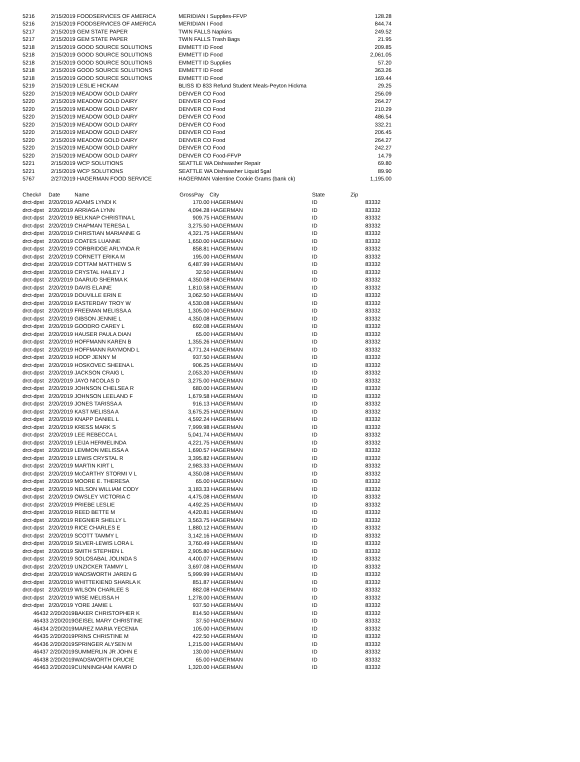| 5216 | 2/15/2019 FOODSERVICES OF AMERICA | MERIDIAN I Supplies-FFVP | 128.28 |
| 5216 | 2/15/2019 FOODSERVICES OF AMERICA | MERIDIAN I Food | 844.74 |
| 5217 | 2/15/2019 GEM STATE PAPER | TWIN FALLS Napkins | 249.52 |
| 5217 | 2/15/2019 GEM STATE PAPER | TWIN FALLS Trash Bags | 21.95 |
| 5218 | 2/15/2019 GOOD SOURCE SOLUTIONS | EMMETT ID Food | 209.85 |
| 5218 | 2/15/2019 GOOD SOURCE SOLUTIONS | EMMETT ID Food | 2,061.05 |
| 5218 | 2/15/2019 GOOD SOURCE SOLUTIONS | EMMETT ID Supplies | 57.20 |
| 5218 | 2/15/2019 GOOD SOURCE SOLUTIONS | EMMETT ID Food | 363.26 |
| 5218 | 2/15/2019 GOOD SOURCE SOLUTIONS | EMMETT ID Food | 169.44 |
| 5219 | 2/15/2019 LESLIE HICKAM | BLISS ID 833 Refund Student Meals-Peyton Hickma | 29.25 |
| 5220 | 2/15/2019 MEADOW GOLD DAIRY | DENVER CO Food | 256.09 |
| 5220 | 2/15/2019 MEADOW GOLD DAIRY | DENVER CO Food | 264.27 |
| 5220 | 2/15/2019 MEADOW GOLD DAIRY | DENVER CO Food | 210.29 |
| 5220 | 2/15/2019 MEADOW GOLD DAIRY | DENVER CO Food | 486.54 |
| 5220 | 2/15/2019 MEADOW GOLD DAIRY | DENVER CO Food | 332.21 |
| 5220 | 2/15/2019 MEADOW GOLD DAIRY | DENVER CO Food | 206.45 |
| 5220 | 2/15/2019 MEADOW GOLD DAIRY | DENVER CO Food | 264.27 |
| 5220 | 2/15/2019 MEADOW GOLD DAIRY | DENVER CO Food | 242.27 |
| 5220 | 2/15/2019 MEADOW GOLD DAIRY | DENVER CO Food-FFVP | 14.79 |
| 5221 | 2/15/2019 WCP SOLUTIONS | SEATTLE WA Dishwasher Repair | 69.80 |
| 5221 | 2/15/2019 WCP SOLUTIONS | SEATTLE WA Dishwasher Liquid 5gal | 89.90 |
| 5767 | 2/27/2019 HAGERMAN FOOD SERVICE | HAGERMAN Valentine Cookie Grams (bank ck) | 1,195.00 |
| Check# | Date | Name | GrossPay | City | State | Zip |
| --- | --- | --- | --- | --- | --- | --- |
| drct-dpst | 2/20/2019 | ADAMS LYNDI K | 170.00 | HAGERMAN | ID | 83332 |
| drct-dpst | 2/20/2019 | ARRIAGA LYNN | 4,094.28 | HAGERMAN | ID | 83332 |
| drct-dpst | 2/20/2019 | BELKNAP CHRISTINA L | 909.75 | HAGERMAN | ID | 83332 |
| drct-dpst | 2/20/2019 | CHAPMAN TERESA L | 3,275.50 | HAGERMAN | ID | 83332 |
| drct-dpst | 2/20/2019 | CHRISTIAN MARIANNE G | 4,321.75 | HAGERMAN | ID | 83332 |
| drct-dpst | 2/20/2019 | COATES LUANNE | 1,650.00 | HAGERMAN | ID | 83332 |
| drct-dpst | 2/20/2019 | CORBRIDGE ARLYNDA R | 858.81 | HAGERMAN | ID | 83332 |
| drct-dpst | 2/20/2019 | CORNETT ERIKA M | 195.00 | HAGERMAN | ID | 83332 |
| drct-dpst | 2/20/2019 | COTTAM MATTHEW S | 6,487.99 | HAGERMAN | ID | 83332 |
| drct-dpst | 2/20/2019 | CRYSTAL HAILEY J | 32.50 | HAGERMAN | ID | 83332 |
| drct-dpst | 2/20/2019 | DAARUD SHERMA K | 4,350.08 | HAGERMAN | ID | 83332 |
| drct-dpst | 2/20/2019 | DAVIS ELAINE | 1,810.58 | HAGERMAN | ID | 83332 |
| drct-dpst | 2/20/2019 | DOUVILLE ERIN E | 3,062.50 | HAGERMAN | ID | 83332 |
| drct-dpst | 2/20/2019 | EASTERDAY TROY W | 4,530.08 | HAGERMAN | ID | 83332 |
| drct-dpst | 2/20/2019 | FREEMAN MELISSA A | 1,305.00 | HAGERMAN | ID | 83332 |
| drct-dpst | 2/20/2019 | GIBSON JENNIE L | 4,350.08 | HAGERMAN | ID | 83332 |
| drct-dpst | 2/20/2019 | GOODRO CAREY L | 692.08 | HAGERMAN | ID | 83332 |
| drct-dpst | 2/20/2019 | HAUSER PAULA DIAN | 65.00 | HAGERMAN | ID | 83332 |
| drct-dpst | 2/20/2019 | HOFFMANN KAREN B | 1,355.26 | HAGERMAN | ID | 83332 |
| drct-dpst | 2/20/2019 | HOFFMANN RAYMOND L | 4,771.24 | HAGERMAN | ID | 83332 |
| drct-dpst | 2/20/2019 | HOOP JENNY M | 937.50 | HAGERMAN | ID | 83332 |
| drct-dpst | 2/20/2019 | HOSKOVEC SHEENA L | 906.25 | HAGERMAN | ID | 83332 |
| drct-dpst | 2/20/2019 | JACKSON CRAIG L | 2,053.20 | HAGERMAN | ID | 83332 |
| drct-dpst | 2/20/2019 | JAYO NICOLAS D | 3,275.00 | HAGERMAN | ID | 83332 |
| drct-dpst | 2/20/2019 | JOHNSON CHELSEA R | 680.00 | HAGERMAN | ID | 83332 |
| drct-dpst | 2/20/2019 | JOHNSON LEELAND F | 1,679.58 | HAGERMAN | ID | 83332 |
| drct-dpst | 2/20/2019 | JONES TARISSA A | 916.13 | HAGERMAN | ID | 83332 |
| drct-dpst | 2/20/2019 | KAST MELISSA A | 3,675.25 | HAGERMAN | ID | 83332 |
| drct-dpst | 2/20/2019 | KNAPP DANIEL L | 4,592.24 | HAGERMAN | ID | 83332 |
| drct-dpst | 2/20/2019 | KRESS MARK S | 7,999.98 | HAGERMAN | ID | 83332 |
| drct-dpst | 2/20/2019 | LEE REBECCA L | 5,041.74 | HAGERMAN | ID | 83332 |
| drct-dpst | 2/20/2019 | LEIJA HERMELINDA | 4,221.75 | HAGERMAN | ID | 83332 |
| drct-dpst | 2/20/2019 | LEMMON MELISSA A | 1,690.57 | HAGERMAN | ID | 83332 |
| drct-dpst | 2/20/2019 | LEWIS CRYSTAL R | 3,395.82 | HAGERMAN | ID | 83332 |
| drct-dpst | 2/20/2019 | MARTIN KIRT L | 2,983.33 | HAGERMAN | ID | 83332 |
| drct-dpst | 2/20/2019 | McCARTHY STORMI V L | 4,350.08 | HAGERMAN | ID | 83332 |
| drct-dpst | 2/20/2019 | MOORE E. THERESA | 65.00 | HAGERMAN | ID | 83332 |
| drct-dpst | 2/20/2019 | NELSON WILLIAM CODY | 3,183.33 | HAGERMAN | ID | 83332 |
| drct-dpst | 2/20/2019 | OWSLEY VICTORIA C | 4,475.08 | HAGERMAN | ID | 83332 |
| drct-dpst | 2/20/2019 | PRIEBE LESLIE | 4,492.25 | HAGERMAN | ID | 83332 |
| drct-dpst | 2/20/2019 | REED BETTE M | 4,420.81 | HAGERMAN | ID | 83332 |
| drct-dpst | 2/20/2019 | REGNIER SHELLY L | 3,563.75 | HAGERMAN | ID | 83332 |
| drct-dpst | 2/20/2019 | RICE CHARLES E | 1,880.12 | HAGERMAN | ID | 83332 |
| drct-dpst | 2/20/2019 | SCOTT TAMMY L | 3,142.16 | HAGERMAN | ID | 83332 |
| drct-dpst | 2/20/2019 | SILVER-LEWIS LORA L | 3,760.49 | HAGERMAN | ID | 83332 |
| drct-dpst | 2/20/2019 | SMITH STEPHEN L | 2,905.80 | HAGERMAN | ID | 83332 |
| drct-dpst | 2/20/2019 | SOLOSABAL JOLINDA S | 4,400.07 | HAGERMAN | ID | 83332 |
| drct-dpst | 2/20/2019 | UNZICKER TAMMY L | 3,697.08 | HAGERMAN | ID | 83332 |
| drct-dpst | 2/20/2019 | WADSWORTH JAREN G | 5,999.99 | HAGERMAN | ID | 83332 |
| drct-dpst | 2/20/2019 | WHITTEKIEND SHARLA K | 851.87 | HAGERMAN | ID | 83332 |
| drct-dpst | 2/20/2019 | WILSON CHARLEE S | 882.08 | HAGERMAN | ID | 83332 |
| drct-dpst | 2/20/2019 | WISE MELISSA H | 1,278.00 | HAGERMAN | ID | 83332 |
| drct-dpst | 2/20/2019 | YORE JAMIE L | 937.50 | HAGERMAN | ID | 83332 |
| 46432 | 2/20/2019 | BAKER CHRISTOPHER K | 814.50 | HAGERMAN | ID | 83332 |
| 46433 | 2/20/2019 | GEISEL MARY CHRISTINE | 37.50 | HAGERMAN | ID | 83332 |
| 46434 | 2/20/2019 | MAREZ MARIA YECENIA | 105.00 | HAGERMAN | ID | 83332 |
| 46435 | 2/20/2019 | PRINS CHRISTINE M | 422.50 | HAGERMAN | ID | 83332 |
| 46436 | 2/20/2019 | SPRINGER ALYSEN M | 1,215.00 | HAGERMAN | ID | 83332 |
| 46437 | 2/20/2019 | SUMMERLIN JR JOHN E | 130.00 | HAGERMAN | ID | 83332 |
| 46438 | 2/20/2019 | WADSWORTH DRUCIE | 65.00 | HAGERMAN | ID | 83332 |
| 46463 | 2/20/2019 | CUNNINGHAM KAMRI D | 1,320.00 | HAGERMAN | ID | 83332 |